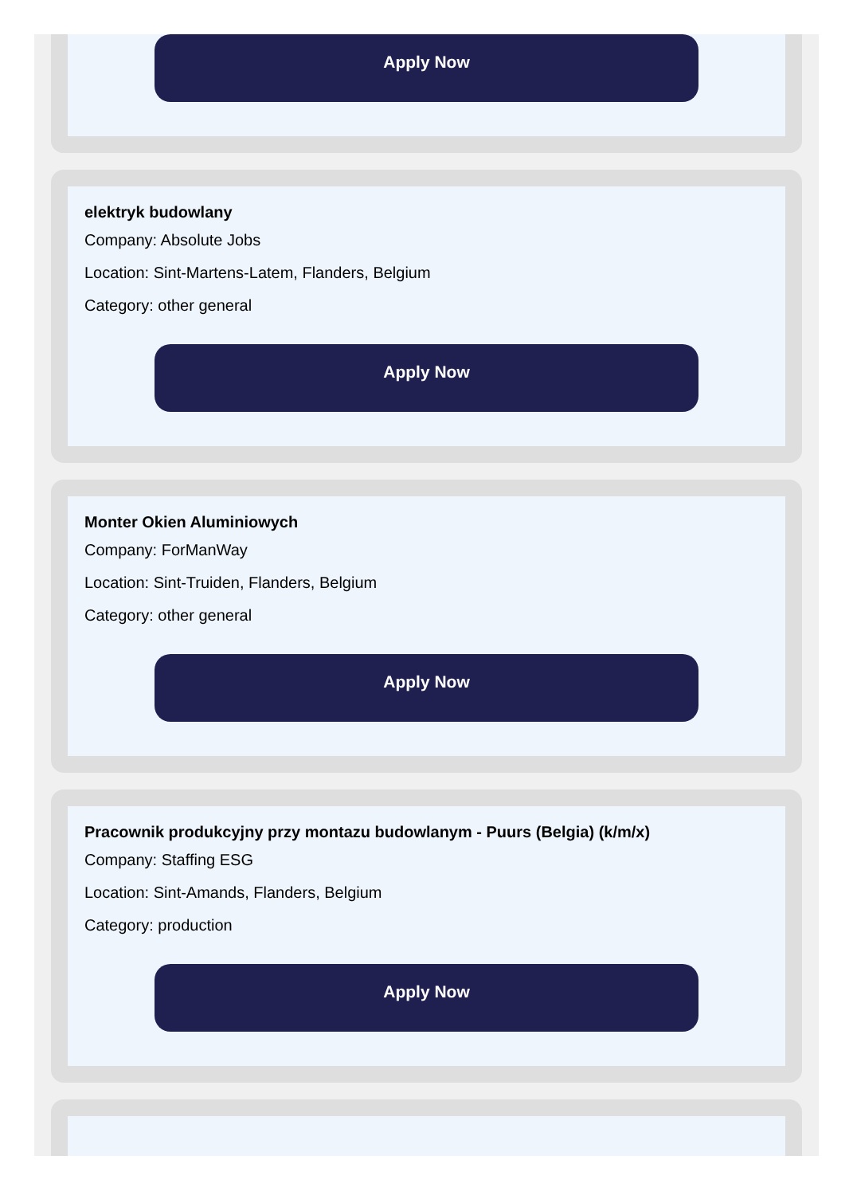Apply Now
elektryk budowlany
Company: Absolute Jobs
Location: Sint-Martens-Latem, Flanders, Belgium
Category: other general
Apply Now
Monter Okien Aluminiowych
Company: ForManWay
Location: Sint-Truiden, Flanders, Belgium
Category: other general
Apply Now
Pracownik produkcyjny przy montazu budowlanym - Puurs (Belgia) (k/m/x)
Company: Staffing ESG
Location: Sint-Amands, Flanders, Belgium
Category: production
Apply Now